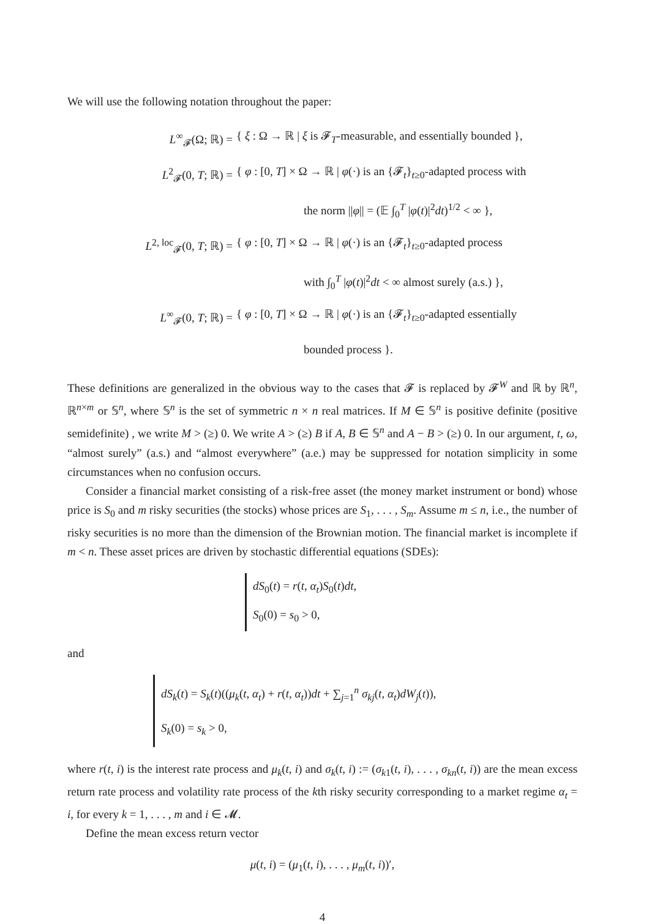We will use the following notation throughout the paper:
L<sup>∞</sup><sub>𝓕</sub>(Ω; ℝ) = { ξ : Ω → ℝ | ξ is 𝓕<sub>T</sub>-measurable, and essentially bounded },
L<sup>2</sup><sub>𝓕</sub>(0, T; ℝ) = { φ : [0, T] × Ω → ℝ | φ(·) is an {𝓕<sub>t</sub>}<sub>t≥0</sub>-adapted process with
the norm ||φ|| = (𝔼 ∫<sub>0</sub><sup>T</sup> |φ(t)|<sup>2</sup>dt)<sup>1/2</sup> < ∞ },
L<sup>2, loc</sup><sub>𝓕</sub>(0, T; ℝ) = { φ : [0, T] × Ω → ℝ | φ(·) is an {𝓕<sub>t</sub>}<sub>t≥0</sub>-adapted process
with ∫<sub>0</sub><sup>T</sup> |φ(t)|<sup>2</sup>dt < ∞ almost surely (a.s.) },
L<sup>∞</sup><sub>𝓕</sub>(0, T; ℝ) = { φ : [0, T] × Ω → ℝ | φ(·) is an {𝓕<sub>t</sub>}<sub>t≥0</sub>-adapted essentially
bounded process }.
These definitions are generalized in the obvious way to the cases that 𝓕 is replaced by 𝓕<sup>W</sup> and ℝ by ℝ<sup>n</sup>, ℝ<sup>n×m</sup> or 𝕊<sup>n</sup>, where 𝕊<sup>n</sup> is the set of symmetric n × n real matrices. If M ∈ 𝕊<sup>n</sup> is positive definite (positive semidefinite) , we write M > (≥) 0. We write A > (≥) B if A, B ∈ 𝕊<sup>n</sup> and A − B > (≥) 0. In our argument, t, ω, “almost surely” (a.s.) and “almost everywhere” (a.e.) may be suppressed for notation simplicity in some circumstances when no confusion occurs.
Consider a financial market consisting of a risk-free asset (the money market instrument or bond) whose price is S<sub>0</sub> and m risky securities (the stocks) whose prices are S<sub>1</sub>, . . . , S<sub>m</sub>. Assume m ≤ n, i.e., the number of risky securities is no more than the dimension of the Brownian motion. The financial market is incomplete if m < n. These asset prices are driven by stochastic differential equations (SDEs):
dS<sub>0</sub>(t) = r(t, α<sub>t</sub>)S<sub>0</sub>(t)dt,
S<sub>0</sub>(0) = s<sub>0</sub> > 0,
and
dS<sub>k</sub>(t) = S<sub>k</sub>(t)((μ<sub>k</sub>(t, α<sub>t</sub>) + r(t, α<sub>t</sub>))dt + ∑<sub>j=1</sub><sup>n</sup> σ<sub>kj</sub>(t, α<sub>t</sub>)dW<sub>j</sub>(t)),
S<sub>k</sub>(0) = s<sub>k</sub> > 0,
where r(t, i) is the interest rate process and μ<sub>k</sub>(t, i) and σ<sub>k</sub>(t, i) := (σ<sub>k1</sub>(t, i), . . . , σ<sub>kn</sub>(t, i)) are the mean excess return rate process and volatility rate process of the kth risky security corresponding to a market regime α<sub>t</sub> = i, for every k = 1, . . . , m and i ∈ 𝓜.
Define the mean excess return vector
​μ(t, i) = (μ<sub>1</sub>(t, i), . . . , μ<sub>m</sub>(t, i))′,
4